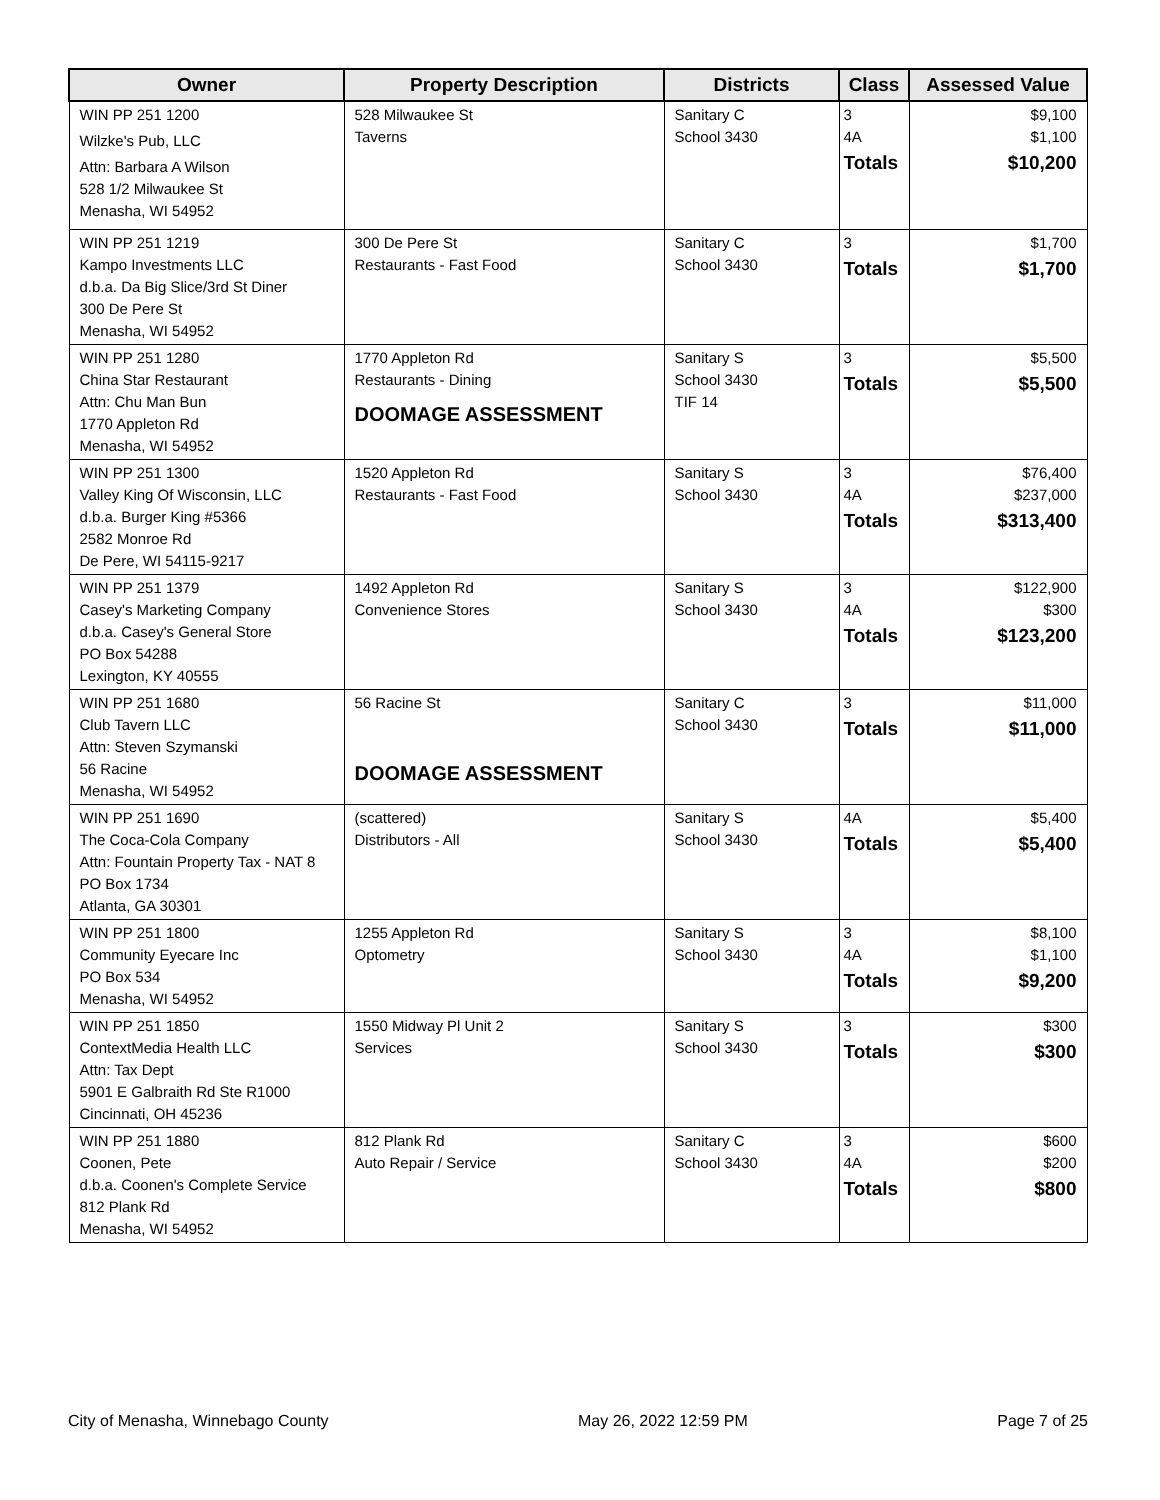| Owner | Property Description | Districts | Class | Assessed Value |
| --- | --- | --- | --- | --- |
| WIN PP 251 1200 Wilzke's Pub, LLC Attn: Barbara A Wilson 528 1/2 Milwaukee St Menasha, WI 54952 | 528 Milwaukee St Taverns | Sanitary C School 3430 | 3 4A Totals | $9,100 $1,100 $10,200 |
| WIN PP 251 1219 Kampo Investments LLC d.b.a. Da Big Slice/3rd St Diner 300 De Pere St Menasha, WI 54952 | 300 De Pere St Restaurants - Fast Food | Sanitary C School 3430 | 3 Totals | $1,700 $1,700 |
| WIN PP 251 1280 China Star Restaurant Attn: Chu Man Bun 1770 Appleton Rd Menasha, WI 54952 | 1770 Appleton Rd Restaurants - Dining DOOMAGE ASSESSMENT | Sanitary S School 3430 TIF 14 | 3 Totals | $5,500 $5,500 |
| WIN PP 251 1300 Valley King Of Wisconsin, LLC d.b.a. Burger King #5366 2582 Monroe Rd De Pere, WI 54115-9217 | 1520 Appleton Rd Restaurants - Fast Food | Sanitary S School 3430 | 3 4A Totals | $76,400 $237,000 $313,400 |
| WIN PP 251 1379 Casey's Marketing Company d.b.a. Casey's General Store PO Box 54288 Lexington, KY 40555 | 1492 Appleton Rd Convenience Stores | Sanitary S School 3430 | 3 4A Totals | $122,900 $300 $123,200 |
| WIN PP 251 1680 Club Tavern LLC Attn: Steven Szymanski 56 Racine Menasha, WI 54952 | 56 Racine St DOOMAGE ASSESSMENT | Sanitary C School 3430 | 3 Totals | $11,000 $11,000 |
| WIN PP 251 1690 The Coca-Cola Company Attn: Fountain Property Tax - NAT 8 PO Box 1734 Atlanta, GA 30301 | (scattered) Distributors - All | Sanitary S School 3430 | 4A Totals | $5,400 $5,400 |
| WIN PP 251 1800 Community Eyecare Inc PO Box 534 Menasha, WI 54952 | 1255 Appleton Rd Optometry | Sanitary S School 3430 | 3 4A Totals | $8,100 $1,100 $9,200 |
| WIN PP 251 1850 ContextMedia Health LLC Attn: Tax Dept 5901 E Galbraith Rd Ste R1000 Cincinnati, OH 45236 | 1550 Midway Pl Unit 2 Services | Sanitary S School 3430 | 3 Totals | $300 $300 |
| WIN PP 251 1880 Coonen, Pete d.b.a. Coonen's Complete Service 812 Plank Rd Menasha, WI 54952 | 812 Plank Rd Auto Repair / Service | Sanitary C School 3430 | 3 4A Totals | $600 $200 $800 |
City of Menasha, Winnebago County May 26, 2022 12:59 PM Page 7 of 25